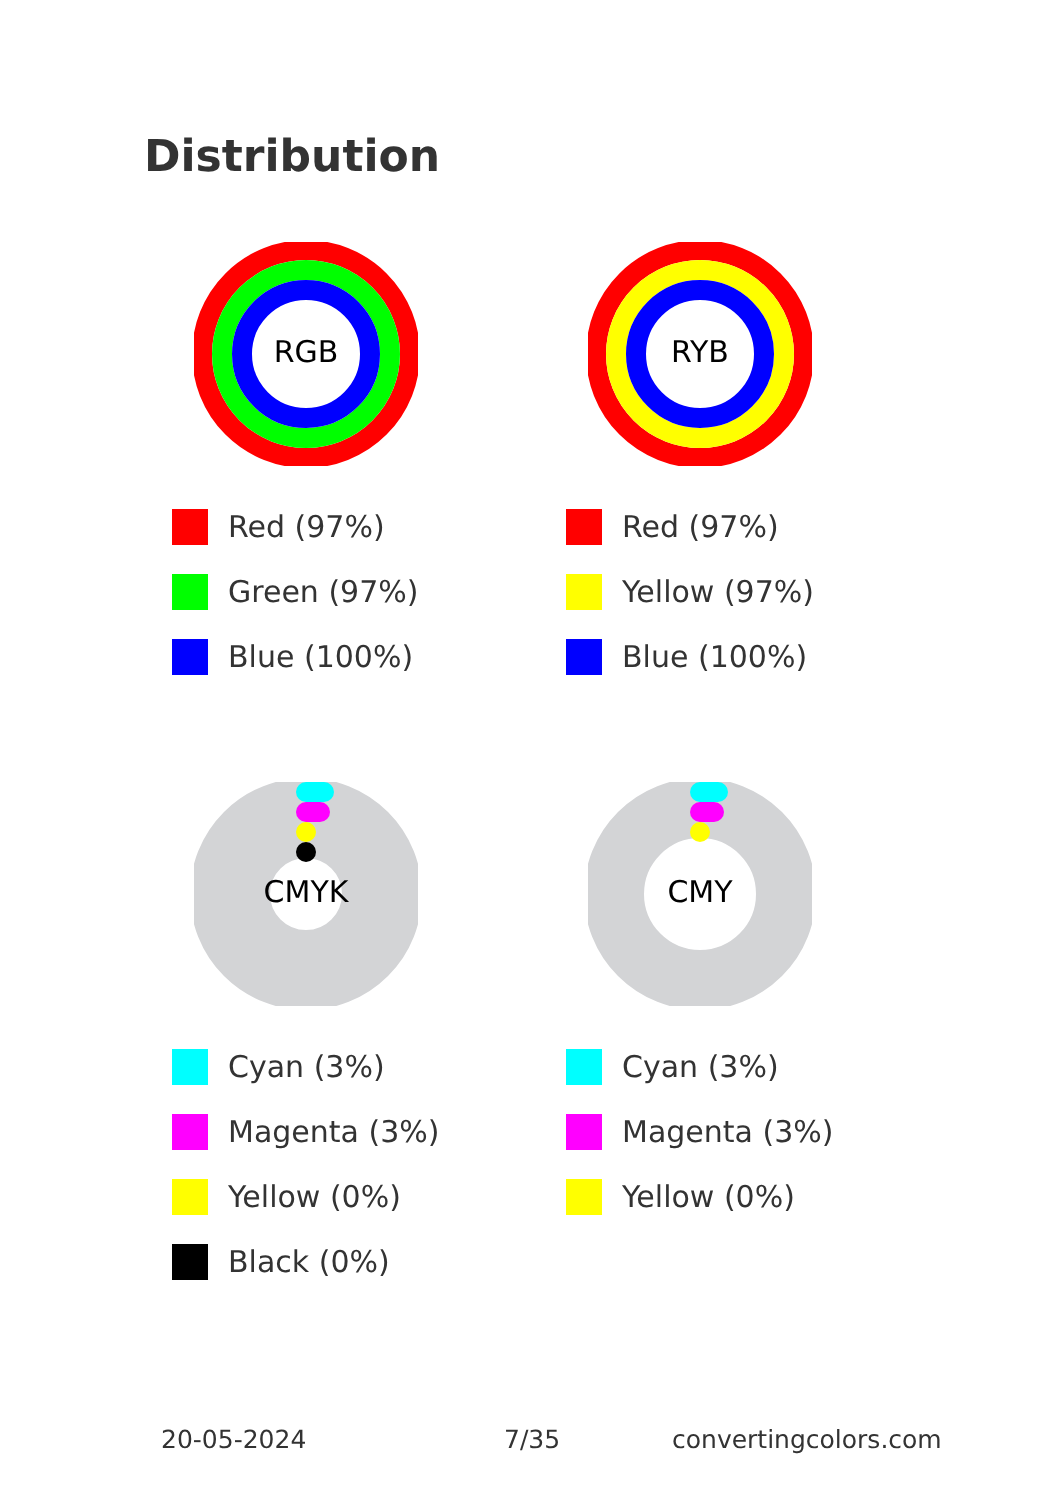Distribution
RGB
Red (97%)
Green (97%)
Blue (100%)
RYB
Red (97%)
Yellow (97%)
Blue (100%)
CMYK
Cyan (3%)
Magenta (3%)
Yellow (0%)
Black (0%)
CMY
Cyan (3%)
Magenta (3%)
Yellow (0%)
20-05-2024 7/35 convertingcolors.com